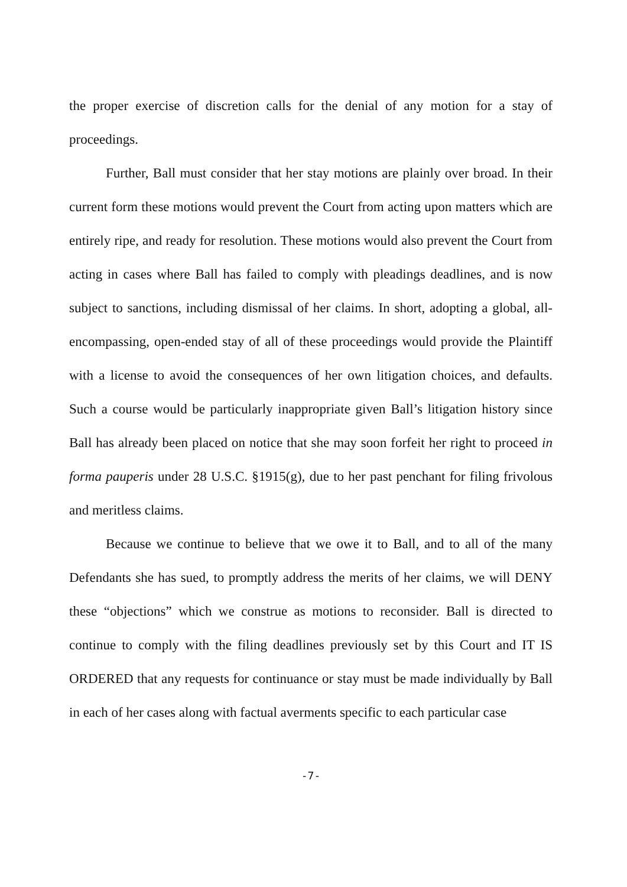the proper exercise of discretion calls for the denial of any motion for a stay of proceedings.
Further, Ball must consider that her stay motions are plainly over broad. In their current form these motions would prevent the Court from acting upon matters which are entirely ripe, and ready for resolution. These motions would also prevent the Court from acting in cases where Ball has failed to comply with pleadings deadlines, and is now subject to sanctions, including dismissal of her claims. In short, adopting a global, all-encompassing, open-ended stay of all of these proceedings would provide the Plaintiff with a license to avoid the consequences of her own litigation choices, and defaults. Such a course would be particularly inappropriate given Ball’s litigation history since Ball has already been placed on notice that she may soon forfeit her right to proceed in forma pauperis under 28 U.S.C. §1915(g), due to her past penchant for filing frivolous and meritless claims.
Because we continue to believe that we owe it to Ball, and to all of the many Defendants she has sued, to promptly address the merits of her claims, we will DENY these “objections” which we construe as motions to reconsider. Ball is directed to continue to comply with the filing deadlines previously set by this Court and IT IS ORDERED that any requests for continuance or stay must be made individually by Ball in each of her cases along with factual averments specific to each particular case
-7-